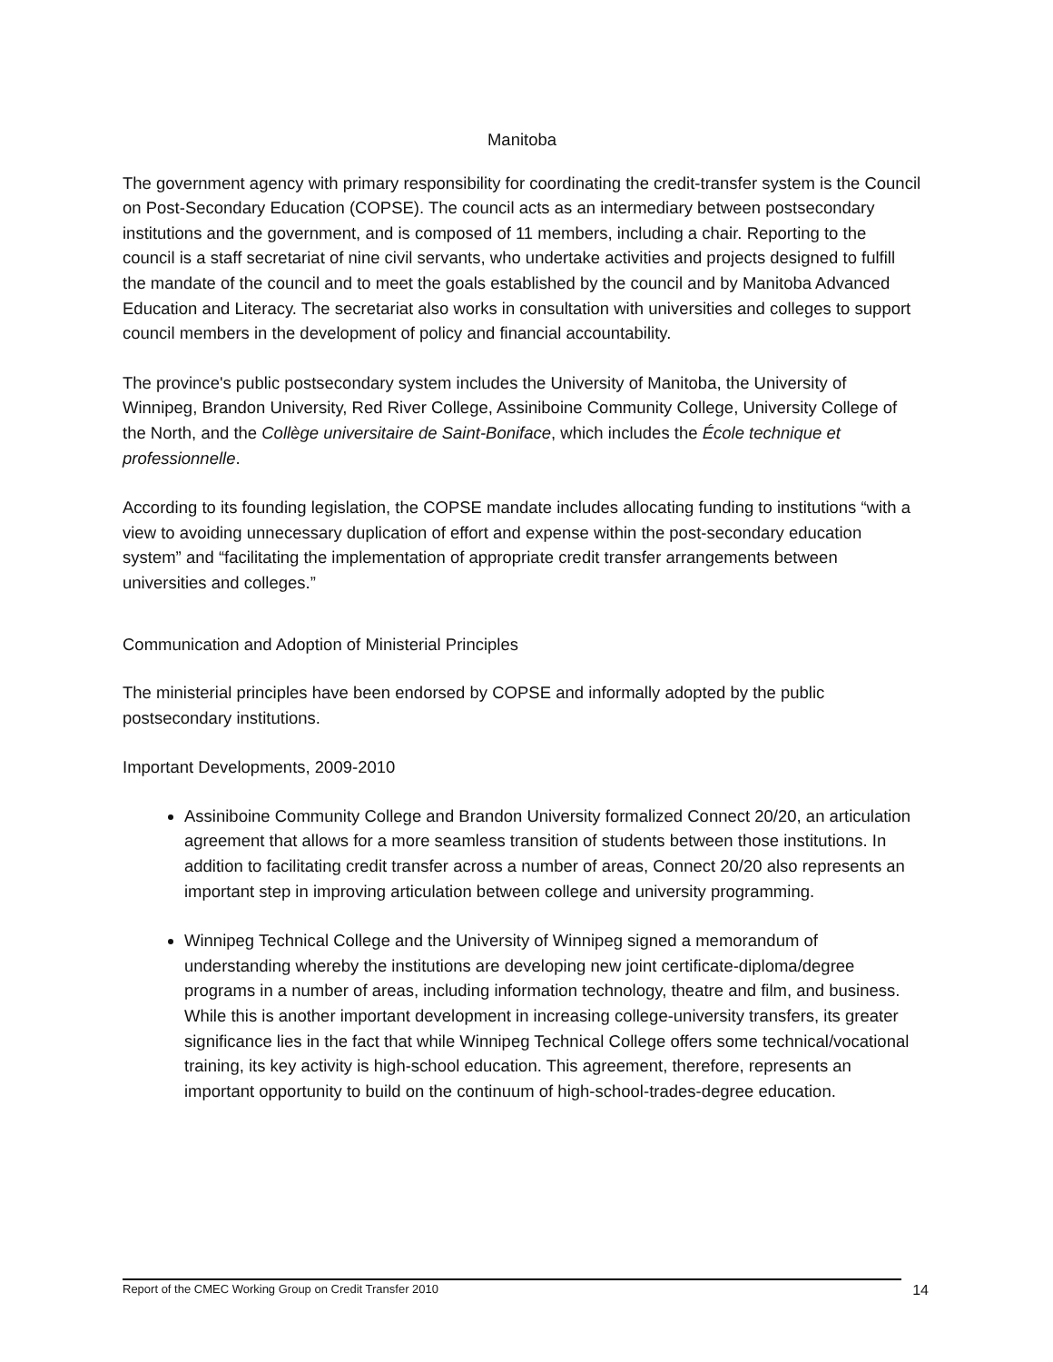Manitoba
The government agency with primary responsibility for coordinating the credit-transfer system is the Council on Post-Secondary Education (COPSE). The council acts as an intermediary between postsecondary institutions and the government, and is composed of 11 members, including a chair. Reporting to the council is a staff secretariat of nine civil servants, who undertake activities and projects designed to fulfill the mandate of the council and to meet the goals established by the council and by Manitoba Advanced Education and Literacy. The secretariat also works in consultation with universities and colleges to support council members in the development of policy and financial accountability.
The province's public postsecondary system includes the University of Manitoba, the University of Winnipeg, Brandon University, Red River College, Assiniboine Community College, University College of the North, and the Collège universitaire de Saint-Boniface, which includes the École technique et professionnelle.
According to its founding legislation, the COPSE mandate includes allocating funding to institutions “with a view to avoiding unnecessary duplication of effort and expense within the post-secondary education system” and “facilitating the implementation of appropriate credit transfer arrangements between universities and colleges.”
Communication and Adoption of Ministerial Principles
The ministerial principles have been endorsed by COPSE and informally adopted by the public postsecondary institutions.
Important Developments, 2009-2010
Assiniboine Community College and Brandon University formalized Connect 20/20, an articulation agreement that allows for a more seamless transition of students between those institutions. In addition to facilitating credit transfer across a number of areas, Connect 20/20 also represents an important step in improving articulation between college and university programming.
Winnipeg Technical College and the University of Winnipeg signed a memorandum of understanding whereby the institutions are developing new joint certificate-diploma/degree programs in a number of areas, including information technology, theatre and film, and business. While this is another important development in increasing college-university transfers, its greater significance lies in the fact that while Winnipeg Technical College offers some technical/vocational training, its key activity is high-school education. This agreement, therefore, represents an important opportunity to build on the continuum of high-school-trades-degree education.
Report of the CMEC Working Group on Credit Transfer 2010 14